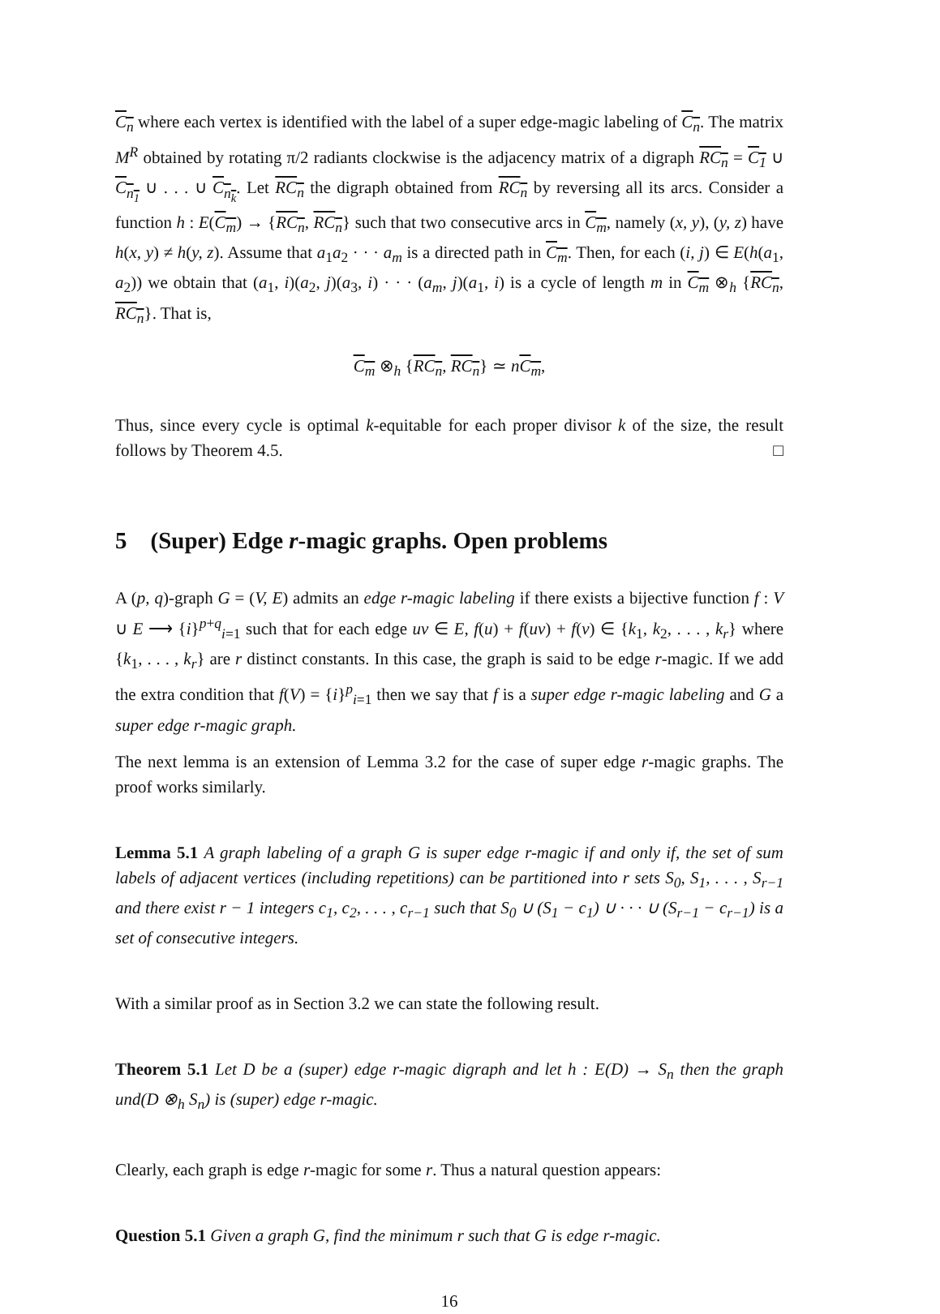C<sub>n</sub> where each vertex is identified with the label of a super edge-magic labeling of C<sub>n</sub>. The matrix M<sup>R</sup> obtained by rotating π/2 radiants clockwise is the adjacency matrix of a digraph RC<sub>n</sub> = C<sub>1</sub> ∪ C<sub>n<sub>1</sub></sub> ∪ . . . ∪ C<sub>n<sub>k</sub></sub>. Let RC<sub>n</sub> the digraph obtained from RC<sub>n</sub> by reversing all its arcs. Consider a function h : E(C<sub>m</sub>) → {RC<sub>n</sub>, RC<sub>n</sub>} such that two consecutive arcs in C<sub>m</sub>, namely (x, y), (y, z) have h(x, y) ≠ h(y, z). Assume that a<sub>1</sub>a<sub>2</sub> · · · a<sub>m</sub> is a directed path in C<sub>m</sub>. Then, for each (i, j) ∈ E(h(a<sub>1</sub>, a<sub>2</sub>)) we obtain that (a<sub>1</sub>, i)(a<sub>2</sub>, j)(a<sub>3</sub>, i) · · · (a<sub>m</sub>, j)(a<sub>1</sub>, i) is a cycle of length m in C<sub>m</sub> ⊗<sub>h</sub> {RC<sub>n</sub>, RC<sub>n</sub>}. That is,
C<sub>m</sub> ⊗<sub>h</sub> {RC<sub>n</sub>, RC<sub>n</sub>} ≃ nC<sub>m</sub>,
Thus, since every cycle is optimal k-equitable for each proper divisor k of the size, the result follows by Theorem 4.5. □
5 (Super) Edge r-magic graphs. Open problems
A (p, q)-graph G = (V, E) admits an edge r-magic labeling if there exists a bijective function f : V ∪ E ⟶ {i}<sup>p+q</sup><sub>i=1</sub> such that for each edge uv ∈ E, f(u) + f(uv) + f(v) ∈ {k<sub>1</sub>, k<sub>2</sub>, . . . , k<sub>r</sub>} where {k<sub>1</sub>, . . . , k<sub>r</sub>} are r distinct constants. In this case, the graph is said to be edge r-magic. If we add the extra condition that f(V) = {i}<sup>p</sup><sub>i=1</sub> then we say that f is a super edge r-magic labeling and G a super edge r-magic graph.
The next lemma is an extension of Lemma 3.2 for the case of super edge r-magic graphs. The proof works similarly.
Lemma 5.1 A graph labeling of a graph G is super edge r-magic if and only if, the set of sum labels of adjacent vertices (including repetitions) can be partitioned into r sets S<sub>0</sub>, S<sub>1</sub>, . . . , S<sub>r−1</sub> and there exist r − 1 integers c<sub>1</sub>, c<sub>2</sub>, . . . , c<sub>r−1</sub> such that S<sub>0</sub> ∪ (S<sub>1</sub> − c<sub>1</sub>) ∪ · · · ∪ (S<sub>r−1</sub> − c<sub>r−1</sub>) is a set of consecutive integers.
With a similar proof as in Section 3.2 we can state the following result.
Theorem 5.1 Let D be a (super) edge r-magic digraph and let h : E(D) → S<sub>n</sub> then the graph und(D ⊗<sub>h</sub> S<sub>n</sub>) is (super) edge r-magic.
Clearly, each graph is edge r-magic for some r. Thus a natural question appears:
Question 5.1 Given a graph G, find the minimum r such that G is edge r-magic.
16